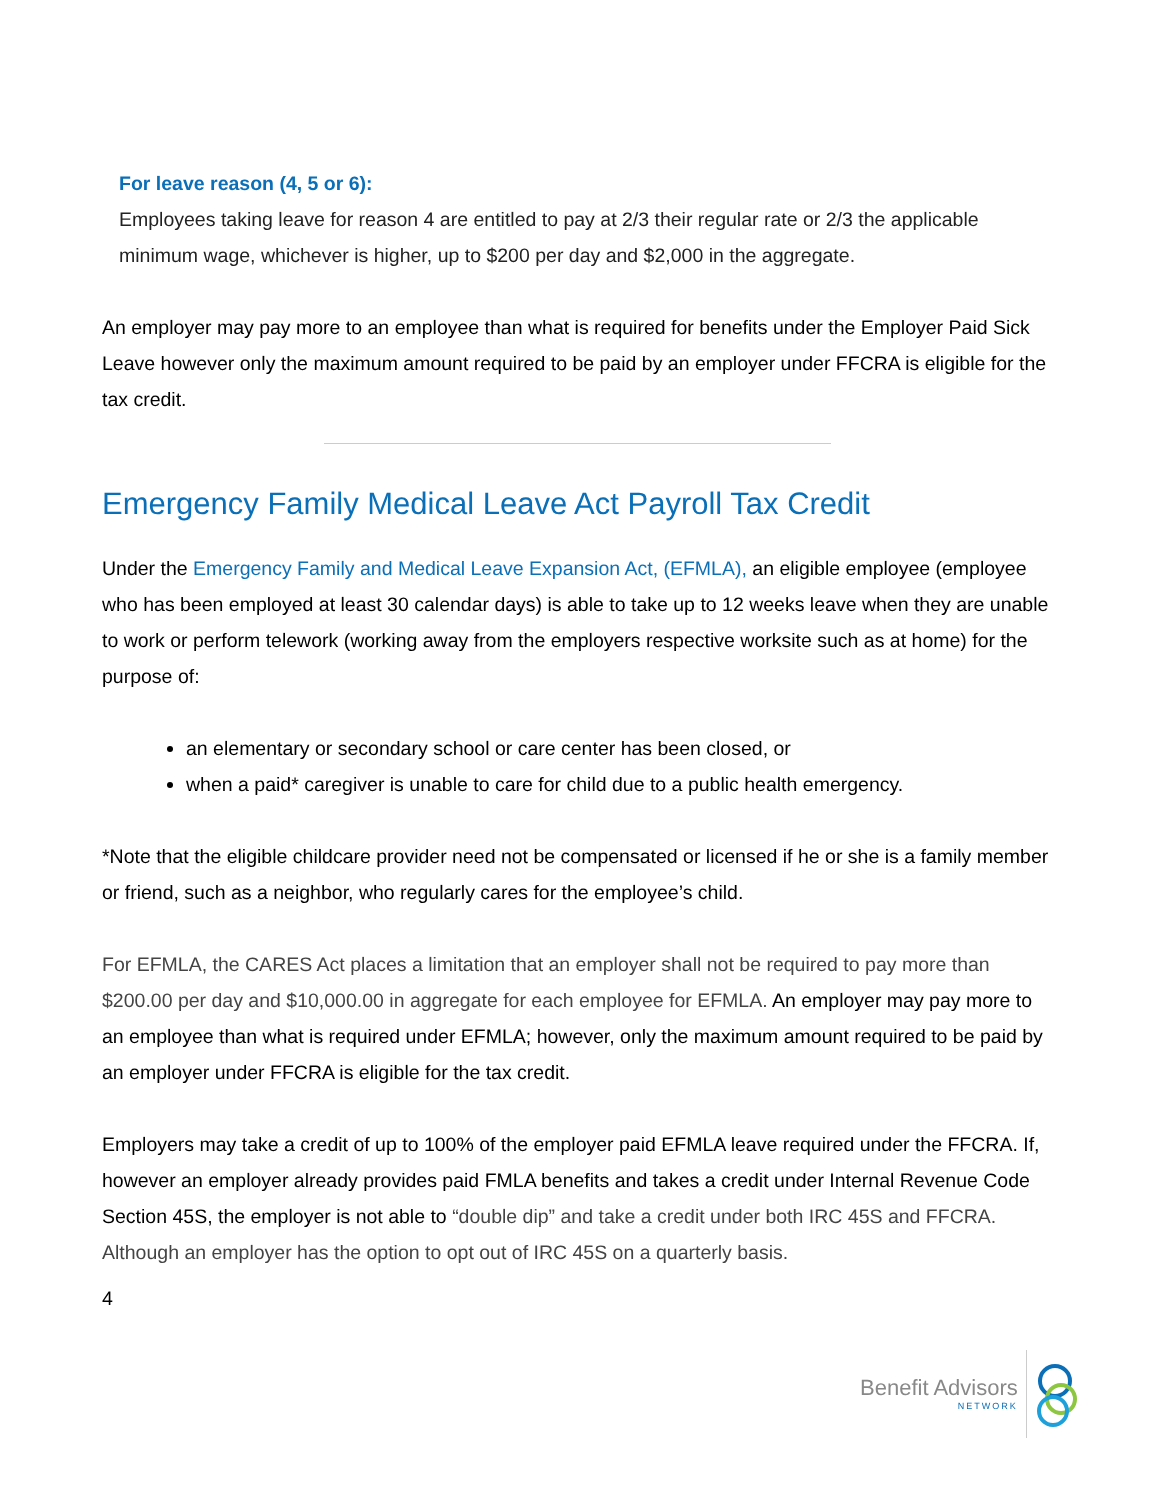For leave reason (4, 5 or 6):
Employees taking leave for reason 4 are entitled to pay at 2/3 their regular rate or 2/3 the applicable minimum wage, whichever is higher, up to $200 per day and $2,000 in the aggregate.
An employer may pay more to an employee than what is required for benefits under the Employer Paid Sick Leave however only the maximum amount required to be paid by an employer under FFCRA is eligible for the tax credit.
Emergency Family Medical Leave Act Payroll Tax Credit
Under the Emergency Family and Medical Leave Expansion Act, (EFMLA), an eligible employee (employee who has been employed at least 30 calendar days) is able to take up to 12 weeks leave when they are unable to work or perform telework (working away from the employers respective worksite such as at home) for the purpose of:
an elementary or secondary school or care center has been closed, or
when a paid* caregiver is unable to care for child due to a public health emergency.
*Note that the eligible childcare provider need not be compensated or licensed if he or she is a family member or friend, such as a neighbor, who regularly cares for the employee’s child.
For EFMLA, the CARES Act places a limitation that an employer shall not be required to pay more than $200.00 per day and $10,000.00 in aggregate for each employee for EFMLA. An employer may pay more to an employee than what is required under EFMLA; however, only the maximum amount required to be paid by an employer under FFCRA is eligible for the tax credit.
Employers may take a credit of up to 100% of the employer paid EFMLA leave required under the FFCRA. If, however an employer already provides paid FMLA benefits and takes a credit under Internal Revenue Code Section 45S, the employer is not able to “double dip” and take a credit under both IRC 45S and FFCRA. Although an employer has the option to opt out of IRC 45S on a quarterly basis.
4
Benefit Advisors
NETWORK